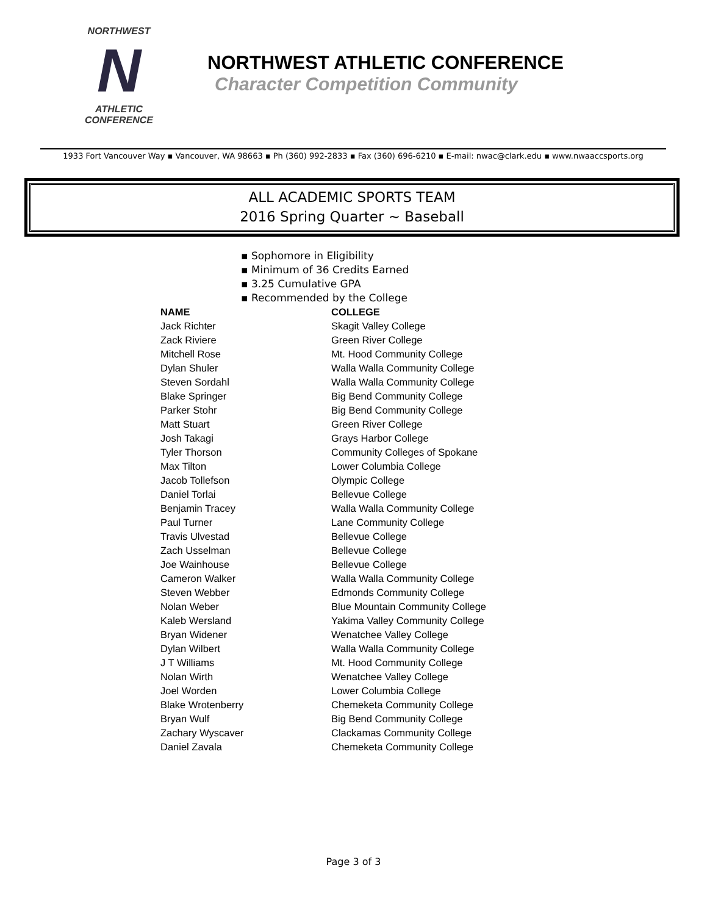NORTHWEST
N
ATHLETIC
CONFERENCE
NORTHWEST ATHLETIC CONFERENCE
Character Competition Community
1933 Fort Vancouver Way ▪ Vancouver, WA 98663 ▪ Ph (360) 992-2833 ▪ Fax (360) 696-6210 ▪ E-mail: nwac@clark.edu ▪ www.nwaaccsports.org
ALL ACADEMIC SPORTS TEAM
2016 Spring Quarter ~ Baseball
▪ Sophomore in Eligibility
▪ Minimum of 36 Credits Earned
▪ 3.25 Cumulative GPA
▪ Recommended by the College
| NAME | COLLEGE |
| --- | --- |
| Jack Richter | Skagit Valley College |
| Zack Riviere | Green River College |
| Mitchell Rose | Mt. Hood Community College |
| Dylan Shuler | Walla Walla Community College |
| Steven Sordahl | Walla Walla Community College |
| Blake Springer | Big Bend Community College |
| Parker Stohr | Big Bend Community College |
| Matt Stuart | Green River College |
| Josh Takagi | Grays Harbor College |
| Tyler Thorson | Community Colleges of Spokane |
| Max Tilton | Lower Columbia College |
| Jacob Tollefson | Olympic College |
| Daniel Torlai | Bellevue College |
| Benjamin Tracey | Walla Walla Community College |
| Paul Turner | Lane Community College |
| Travis Ulvestad | Bellevue College |
| Zach Usselman | Bellevue College |
| Joe Wainhouse | Bellevue College |
| Cameron Walker | Walla Walla Community College |
| Steven Webber | Edmonds Community College |
| Nolan Weber | Blue Mountain Community College |
| Kaleb Wersland | Yakima Valley Community College |
| Bryan Widener | Wenatchee Valley College |
| Dylan Wilbert | Walla Walla Community College |
| J T Williams | Mt. Hood Community College |
| Nolan Wirth | Wenatchee Valley College |
| Joel Worden | Lower Columbia College |
| Blake Wrotenberry | Chemeketa Community College |
| Bryan Wulf | Big Bend Community College |
| Zachary Wyscaver | Clackamas Community College |
| Daniel Zavala | Chemeketa Community College |
Page 3 of 3